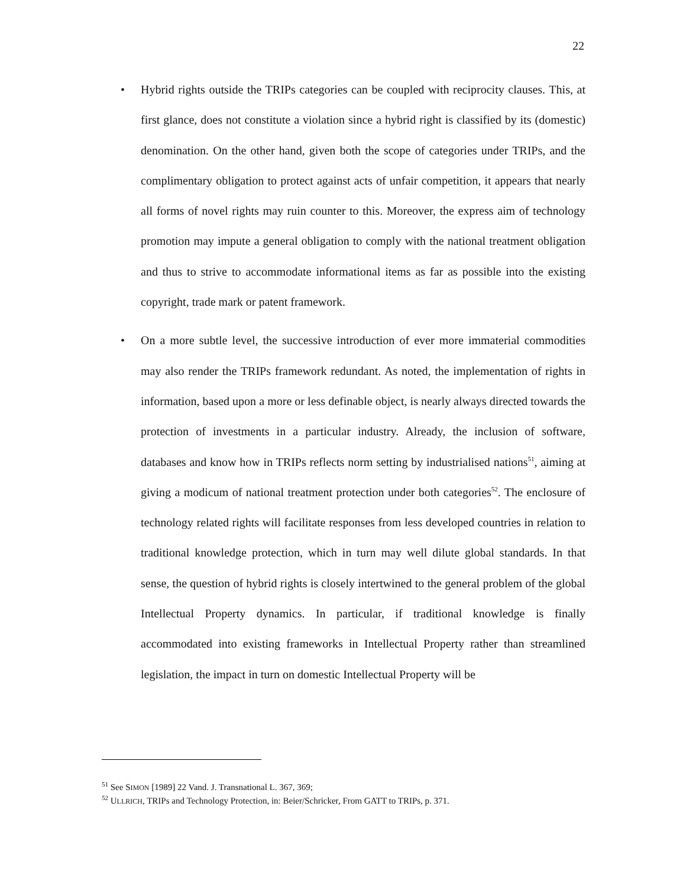22
• Hybrid rights outside the TRIPs categories can be coupled with reciprocity clauses. This, at first glance, does not constitute a violation since a hybrid right is classified by its (domestic) denomination. On the other hand, given both the scope of categories under TRIPs, and the complimentary obligation to protect against acts of unfair competition, it appears that nearly all forms of novel rights may ruin counter to this. Moreover, the express aim of technology promotion may impute a general obligation to comply with the national treatment obligation and thus to strive to accommodate informational items as far as possible into the existing copyright, trade mark or patent framework.
• On a more subtle level, the successive introduction of ever more immaterial commodities may also render the TRIPs framework redundant. As noted, the implementation of rights in information, based upon a more or less definable object, is nearly always directed towards the protection of investments in a particular industry. Already, the inclusion of software, databases and know how in TRIPs reflects norm setting by industrialised nations<sup>51</sup>, aiming at giving a modicum of national treatment protection under both categories<sup>52</sup>. The enclosure of technology related rights will facilitate responses from less developed countries in relation to traditional knowledge protection, which in turn may well dilute global standards. In that sense, the question of hybrid rights is closely intertwined to the general problem of the global Intellectual Property dynamics. In particular, if traditional knowledge is finally accommodated into existing frameworks in Intellectual Property rather than streamlined legislation, the impact in turn on domestic Intellectual Property will be
<sup>51</sup> See SIMON [1989] 22 Vand. J. Transnational L. 367, 369;
<sup>52</sup> ULLRICH, TRIPs and Technology Protection, in: Beier/Schricker, From GATT to TRIPs, p. 371.